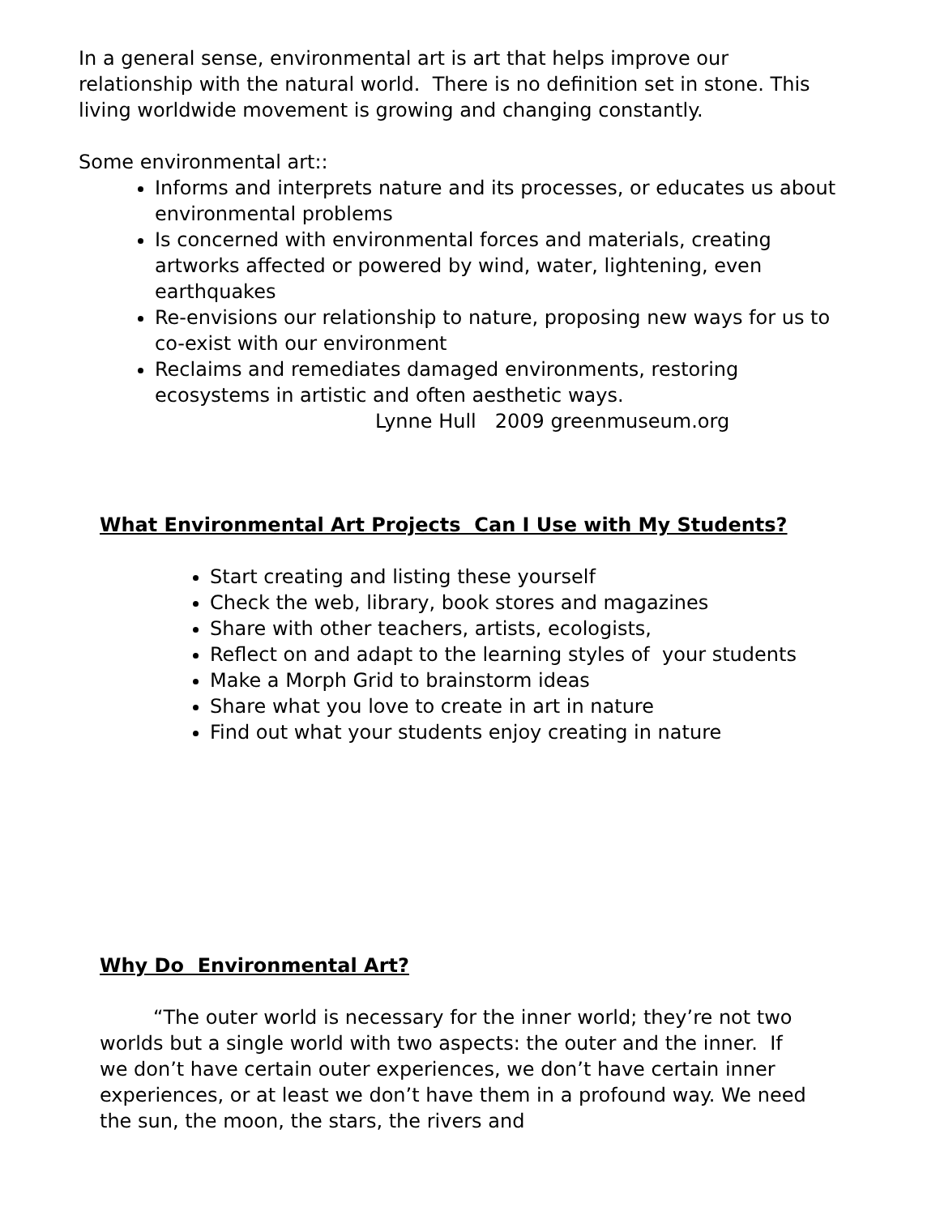In a general sense, environmental art is art that helps improve our relationship with the natural world. There is no definition set in stone. This living worldwide movement is growing and changing constantly.
Some environmental art::
Informs and interprets nature and its processes, or educates us about environmental problems
Is concerned with environmental forces and materials, creating artworks affected or powered by wind, water, lightening, even earthquakes
Re-envisions our relationship to nature, proposing new ways for us to co-exist with our environment
Reclaims and remediates damaged environments, restoring ecosystems in artistic and often aesthetic ways.
Lynne Hull 2009 greenmuseum.org
What Environmental Art Projects Can I Use with My Students?
Start creating and listing these yourself
Check the web, library, book stores and magazines
Share with other teachers, artists, ecologists,
Reflect on and adapt to the learning styles of your students
Make a Morph Grid to brainstorm ideas
Share what you love to create in art in nature
Find out what your students enjoy creating in nature
Why Do Environmental Art?
“The outer world is necessary for the inner world; they’re not two worlds but a single world with two aspects: the outer and the inner. If we don’t have certain outer experiences, we don’t have certain inner experiences, or at least we don’t have them in a profound way. We need the sun, the moon, the stars, the rivers and